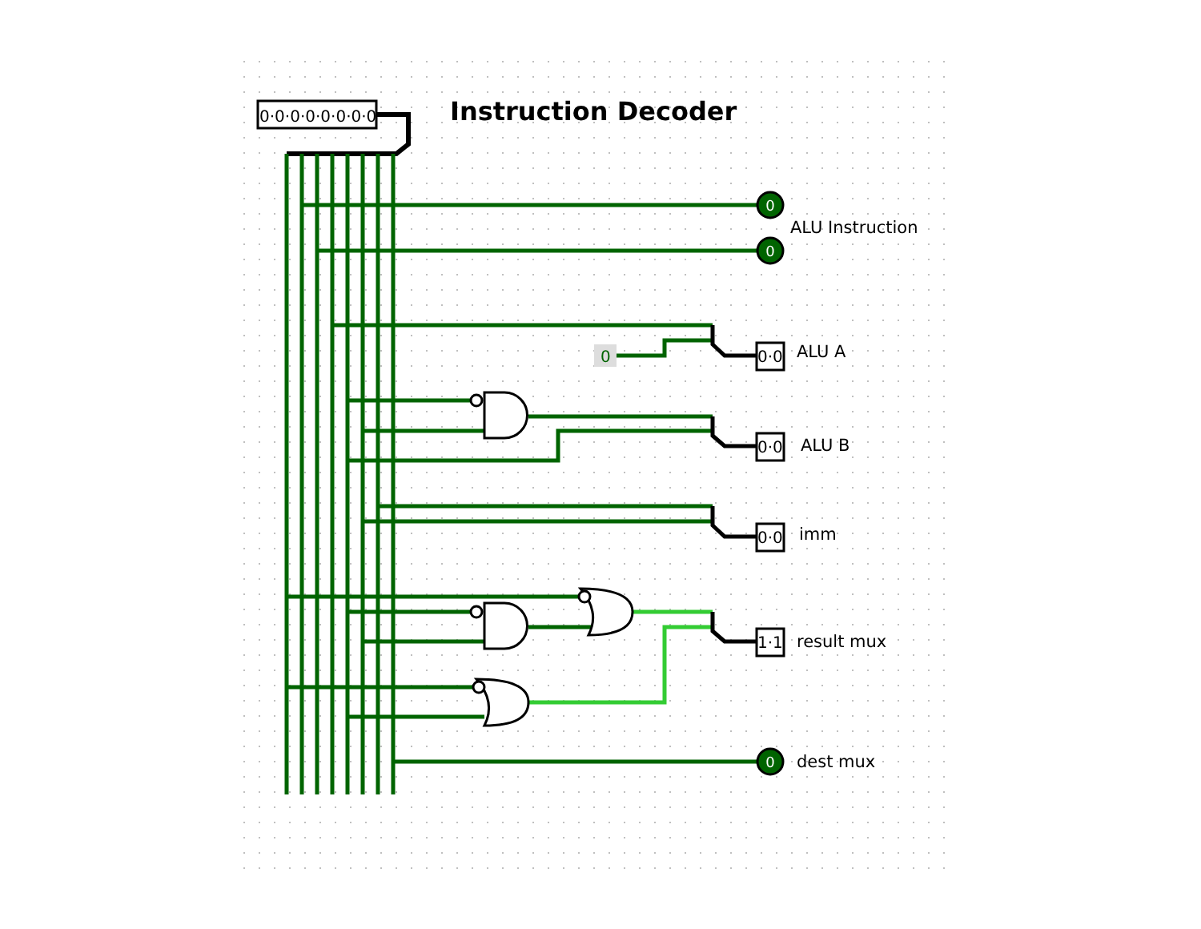0·0·0·0·0·0·0·0
Instruction Decoder
0·0
0·0
0·0
1·1
0
0
0
0
ALU Instruction
ALU A
ALU B
imm
result mux
dest mux